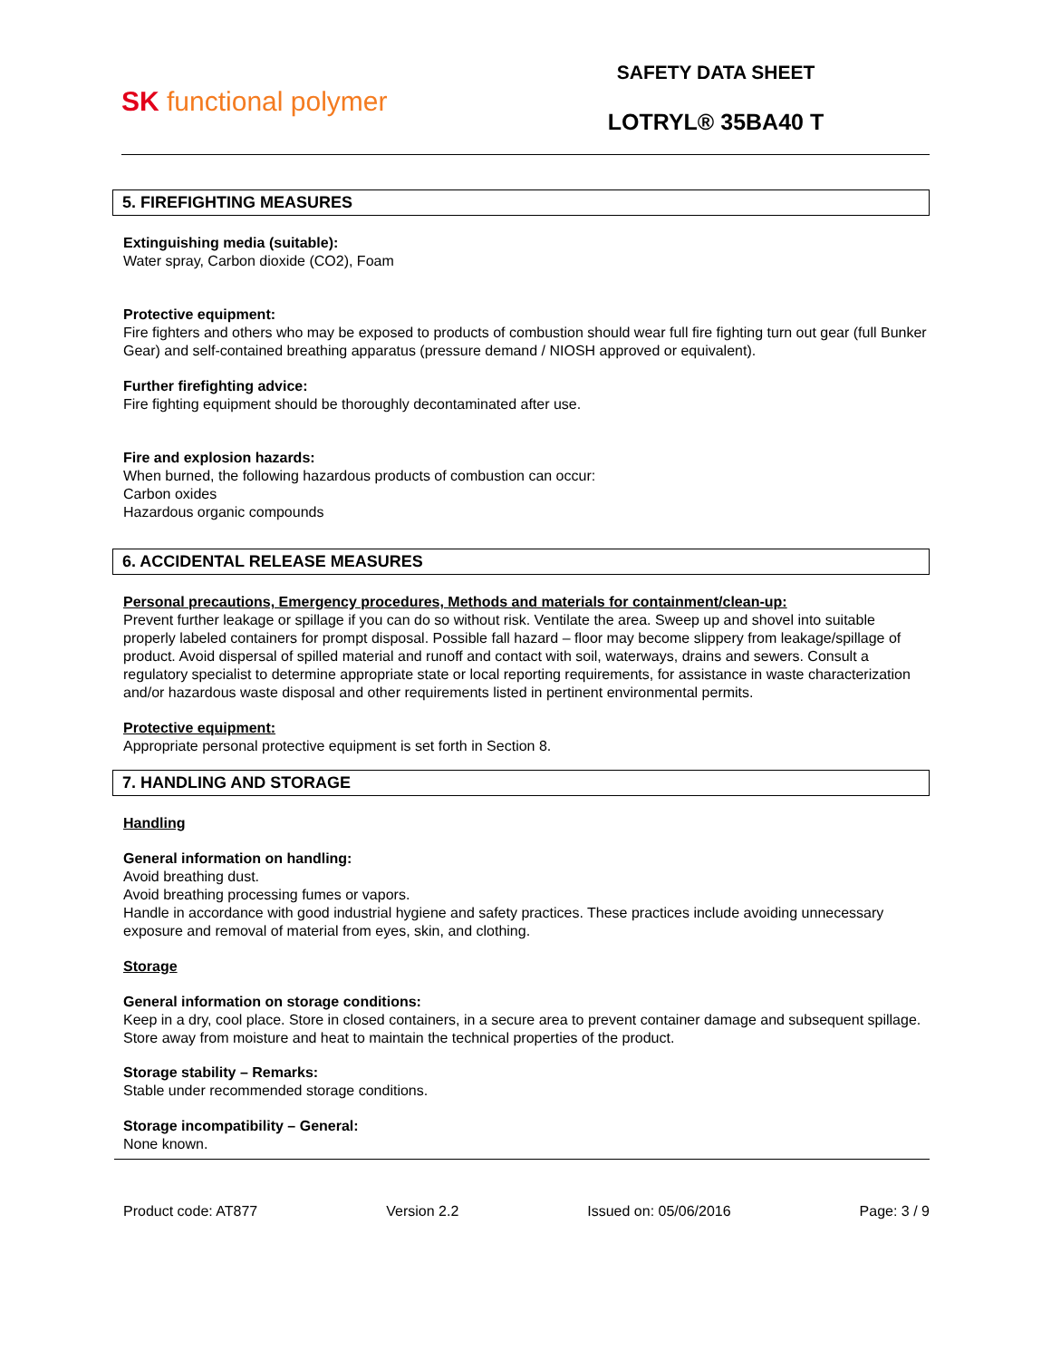SK functional polymer
SAFETY DATA SHEET
LOTRYL® 35BA40 T
5. FIREFIGHTING MEASURES
Extinguishing media (suitable):
Water spray, Carbon dioxide (CO2), Foam
Protective equipment:
Fire fighters and others who may be exposed to products of combustion should wear full fire fighting turn out gear (full Bunker Gear) and self-contained breathing apparatus (pressure demand / NIOSH approved or equivalent).
Further firefighting advice:
Fire fighting equipment should be thoroughly decontaminated after use.
Fire and explosion hazards:
When burned, the following hazardous products of combustion can occur:
Carbon oxides
Hazardous organic compounds
6. ACCIDENTAL RELEASE MEASURES
Personal precautions, Emergency procedures, Methods and materials for containment/clean-up:
Prevent further leakage or spillage if you can do so without risk. Ventilate the area. Sweep up and shovel into suitable properly labeled containers for prompt disposal. Possible fall hazard – floor may become slippery from leakage/spillage of product. Avoid dispersal of spilled material and runoff and contact with soil, waterways, drains and sewers. Consult a regulatory specialist to determine appropriate state or local reporting requirements, for assistance in waste characterization and/or hazardous waste disposal and other requirements listed in pertinent environmental permits.
Protective equipment:
Appropriate personal protective equipment is set forth in Section 8.
7. HANDLING AND STORAGE
Handling
General information on handling:
Avoid breathing dust.
Avoid breathing processing fumes or vapors.
Handle in accordance with good industrial hygiene and safety practices. These practices include avoiding unnecessary exposure and removal of material from eyes, skin, and clothing.
Storage
General information on storage conditions:
Keep in a dry, cool place. Store in closed containers, in a secure area to prevent container damage and subsequent spillage. Store away from moisture and heat to maintain the technical properties of the product.
Storage stability – Remarks:
Stable under recommended storage conditions.
Storage incompatibility – General:
None known.
Product code: AT877 Version 2.2 Issued on: 05/06/2016 Page: 3 / 9